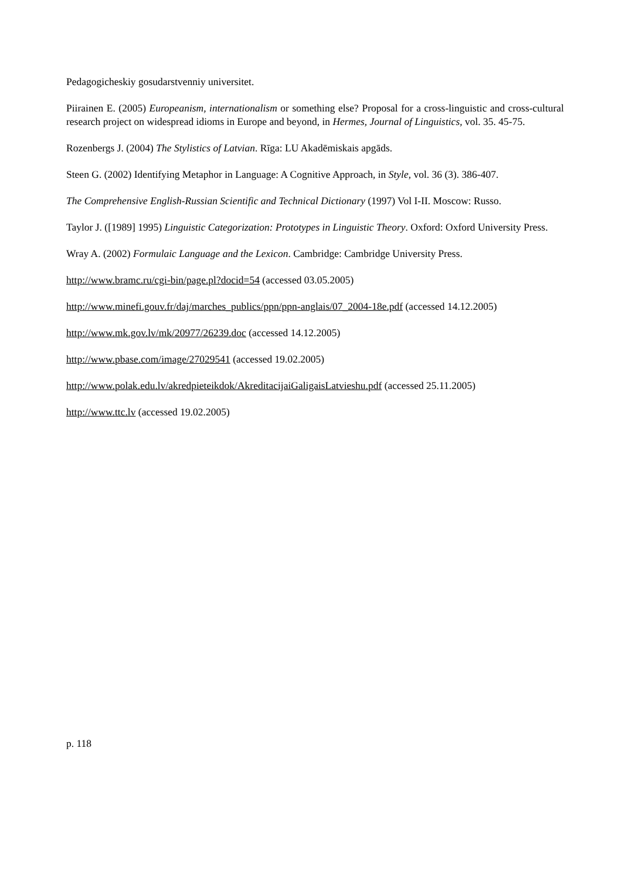Pedagogicheskiy gosudarstvenniy universitet.
Piirainen E. (2005) Europeanism, internationalism or something else? Proposal for a cross-linguistic and cross-cultural research project on widespread idioms in Europe and beyond, in Hermes, Journal of Linguistics, vol. 35. 45-75.
Rozenbergs J. (2004) The Stylistics of Latvian. Rīga: LU Akadēmiskais apgāds.
Steen G. (2002) Identifying Metaphor in Language: A Cognitive Approach, in Style, vol. 36 (3). 386-407.
The Comprehensive English-Russian Scientific and Technical Dictionary (1997) Vol I-II. Moscow: Russo.
Taylor J. ([1989] 1995) Linguistic Categorization: Prototypes in Linguistic Theory. Oxford: Oxford University Press.
Wray A. (2002) Formulaic Language and the Lexicon. Cambridge: Cambridge University Press.
http://www.bramc.ru/cgi-bin/page.pl?docid=54 (accessed 03.05.2005)
http://www.minefi.gouv.fr/daj/marches_publics/ppn/ppn-anglais/07_2004-18e.pdf (accessed 14.12.2005)
http://www.mk.gov.lv/mk/20977/26239.doc (accessed 14.12.2005)
http://www.pbase.com/image/27029541 (accessed 19.02.2005)
http://www.polak.edu.lv/akredpieteikdok/AkreditacijaiGaligaisLatvieshu.pdf (accessed 25.11.2005)
http://www.ttc.lv (accessed 19.02.2005)
p. 118